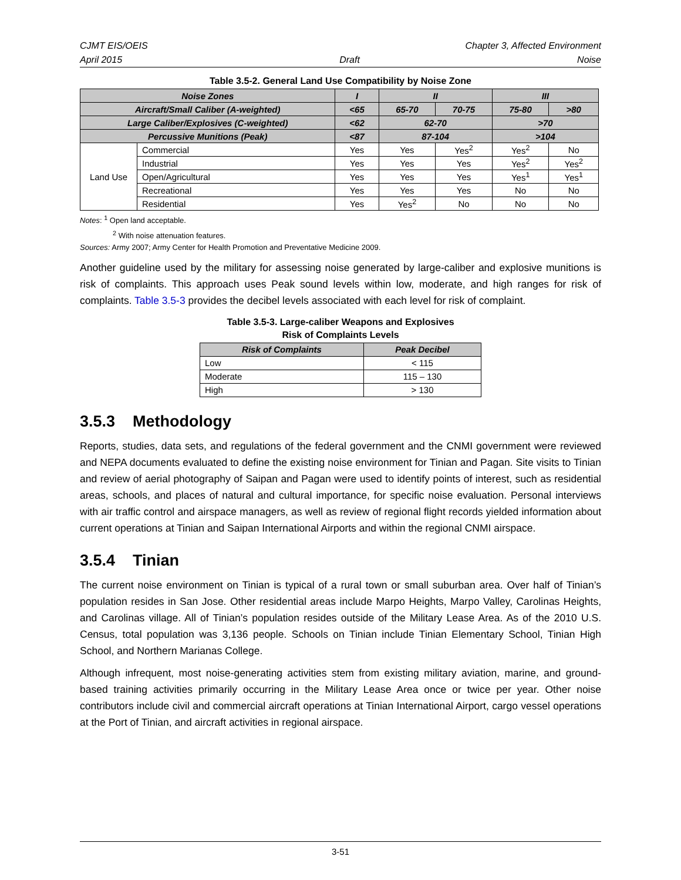CJMT EIS/OEIS Chapter 3, Affected Environment
April 2015 Draft Noise
Table 3.5-2. General Land Use Compatibility by Noise Zone
| Noise Zones | | I | II | | III | |
| --- | --- | --- | --- | --- | --- | --- |
| Aircraft/Small Caliber (A-weighted) | | <65 | 65-70 | 70-75 | 75-80 | >80 |
| Large Caliber/Explosives (C-weighted) | | <62 | 62-70 | | >70 | |
| Percussive Munitions (Peak) | | <87 | 87-104 | | >104 | |
| Land Use | Commercial | Yes | Yes | Yes<sup>2</sup> | Yes<sup>2</sup> | No |
| | Industrial | Yes | Yes | Yes | Yes<sup>2</sup> | Yes<sup>2</sup> |
| | Open/Agricultural | Yes | Yes | Yes | Yes<sup>1</sup> | Yes<sup>1</sup> |
| | Recreational | Yes | Yes | Yes | No | No |
| | Residential | Yes | Yes<sup>2</sup> | No | No | No |
Notes: <sup>1</sup> Open land acceptable.
<sup>2</sup> With noise attenuation features.
Sources: Army 2007; Army Center for Health Promotion and Preventative Medicine 2009.
Another guideline used by the military for assessing noise generated by large-caliber and explosive munitions is risk of complaints. This approach uses Peak sound levels within low, moderate, and high ranges for risk of complaints. Table 3.5-3 provides the decibel levels associated with each level for risk of complaint.
Table 3.5-3. Large-caliber Weapons and Explosives
Risk of Complaints Levels
| Risk of Complaints | Peak Decibel |
| --- | --- |
| Low | < 115 |
| Moderate | 115 – 130 |
| High | > 130 |
3.5.3 Methodology
Reports, studies, data sets, and regulations of the federal government and the CNMI government were reviewed and NEPA documents evaluated to define the existing noise environment for Tinian and Pagan. Site visits to Tinian and review of aerial photography of Saipan and Pagan were used to identify points of interest, such as residential areas, schools, and places of natural and cultural importance, for specific noise evaluation. Personal interviews with air traffic control and airspace managers, as well as review of regional flight records yielded information about current operations at Tinian and Saipan International Airports and within the regional CNMI airspace.
3.5.4 Tinian
The current noise environment on Tinian is typical of a rural town or small suburban area. Over half of Tinian’s population resides in San Jose. Other residential areas include Marpo Heights, Marpo Valley, Carolinas Heights, and Carolinas village. All of Tinian’s population resides outside of the Military Lease Area. As of the 2010 U.S. Census, total population was 3,136 people. Schools on Tinian include Tinian Elementary School, Tinian High School, and Northern Marianas College.
Although infrequent, most noise-generating activities stem from existing military aviation, marine, and ground-based training activities primarily occurring in the Military Lease Area once or twice per year. Other noise contributors include civil and commercial aircraft operations at Tinian International Airport, cargo vessel operations at the Port of Tinian, and aircraft activities in regional airspace.
3-51